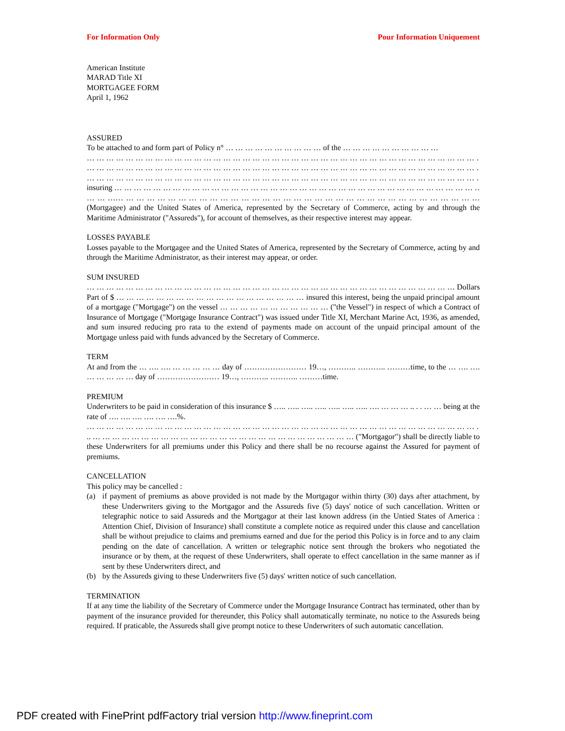For Information Only Pour Information Uniquement
American Institute
MARAD Title XI
MORTGAGEE FORM
April 1, 1962
ASSURED
To be attached to and form part of Policy n° … … … … … … … … … … of the … … … … … … … … … …
… … … … … … … … … … … … … … … … … … … … … … … … … … … … … … … … … … … … … … … … … … …
… … … … … … … … … … … … … … … … … … … … … … … … … … … … … … … … … … … … … … … … … … …
… … … … … … … … … … … … … … … … … … … … … … … … … … … … … … … … … … … … … … … … … … …
insuring … … … … … … … … … … … … … … … … … … … … … … … … … … … … … … … … … … … … … … …
… … …… … … … … … … … … … … … … … … … … … … … … … … … … … … … … … … … … … … (Mortgagee) and the United States of America, represented by the Secretary of Commerce, acting by and through the Maritime Administrator ("Assureds"), for account of themselves, as their respective interest may appear.
LOSSES PAYABLE
Losses payable to the Mortgagee and the United States of America, represented by the Secretary of Commerce, acting by and through the Maritime Administrator, as their interest may appear, or order.
SUM INSURED
… … … … … … … … … … … … … … … … … … … … … … … … … … … … … … … … … … … … … … Dollars
Part of $ … … … … … … … … … … … … … … … … … … … insured this interest, being the unpaid principal amount of a mortgage ("Mortgage") on the vessel … … … … … … … … … … … ("the Vessel") in respect of which a Contract of Insurance of Mortgage ("Mortgage Insurance Contract") was issued under Title XI, Merchant Marine Act, 1936, as amended, and sum insured reducing pro rata to the extend of payments made on account of the unpaid principal amount of the Mortgage unless paid with funds advanced by the Secretary of Commerce.
TERM
At and from the … …. …. … … … … … day of …………………… 19…, ……….. ……….. ………time, to the … …. …. … … … … … day of …………………… 19…, ……….. ……….. ………time.
PREMIUM
Underwriters to be paid in consideration of this insurance $ ….. ….. ….. ….. ….. ….. ….. …. … … … .. . . … … being at the rate of …. …. …. …. …. ….%.
… … … … … … … … … … … … … … … … … … … … … … … … … … … … … … … … … … … … … … … … … … …
.. … … … … … … … … … … … … … … … … … … … … … … … … … … … ("Mortgagor") shall be directly liable to these Underwriters for all premiums under this Policy and there shall be no recourse against the Assured for payment of premiums.
CANCELLATION
This policy may be cancelled :
(a) if payment of premiums as above provided is not made by the Mortgagor within thirty (30) days after attachment, by these Underwriters giving to the Mortgagor and the Assureds five (5) days' notice of such cancellation. Written or telegraphic notice to said Assureds and the Mortgagor at their last known address (in the Untied States of America : Attention Chief, Division of Insurance) shall constitute a complete notice as required under this clause and cancellation shall be without prejudice to claims and premiums earned and due for the period this Policy is in force and to any claim pending on the date of cancellation. A written or telegraphic notice sent through the brokers who negotiated the insurance or by them, at the request of these Underwriters, shall operate to effect cancellation in the same manner as if sent by these Underwriters direct, and
(b) by the Assureds giving to these Underwriters five (5) days' written notice of such cancellation.
TERMINATION
If at any time the liability of the Secretary of Commerce under the Mortgage Insurance Contract has terminated, other than by payment of the insurance provided for thereunder, this Policy shall automatically terminate, no notice to the Assureds being required. If praticable, the Assureds shall give prompt notice to these Underwriters of such automatic cancellation.
PDF created with FinePrint pdfFactory trial version http://www.fineprint.com